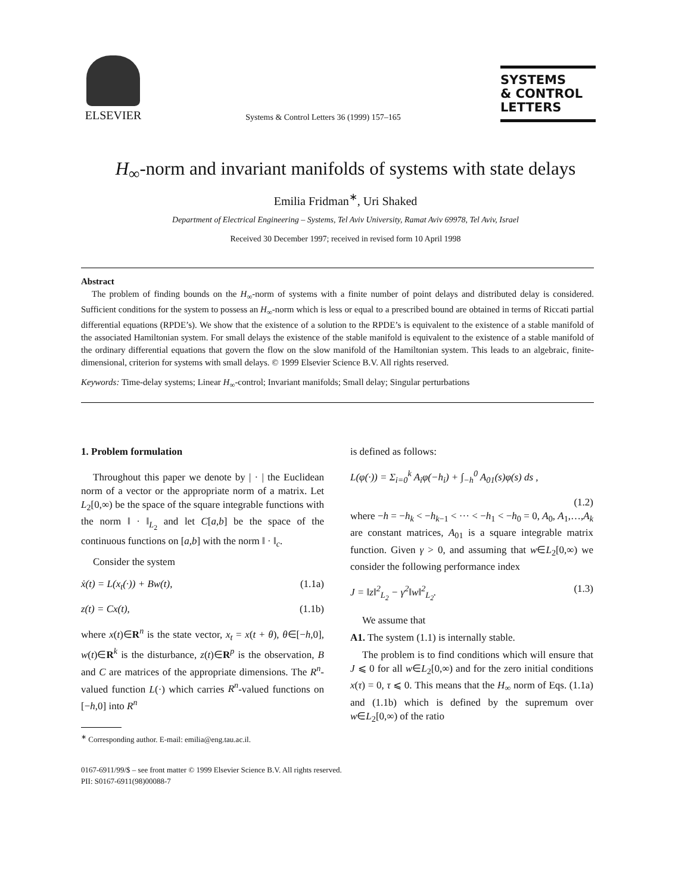ELSEVIER
Systems & Control Letters 36 (1999) 157–165
SYSTEMS
& CONTROL
LETTERS
H<sub>∞</sub>-norm and invariant manifolds of systems with state delays
Emilia Fridman<sup>∗</sup>, Uri Shaked
Department of Electrical Engineering – Systems, Tel Aviv University, Ramat Aviv 69978, Tel Aviv, Israel
Received 30 December 1997; received in revised form 10 April 1998
Abstract
The problem of finding bounds on the H<sub>∞</sub>-norm of systems with a finite number of point delays and distributed delay is considered. Sufficient conditions for the system to possess an H<sub>∞</sub>-norm which is less or equal to a prescribed bound are obtained in terms of Riccati partial differential equations (RPDE’s). We show that the existence of a solution to the RPDE’s is equivalent to the existence of a stable manifold of the associated Hamiltonian system. For small delays the existence of the stable manifold is equivalent to the existence of a stable manifold of the ordinary differential equations that govern the flow on the slow manifold of the Hamiltonian system. This leads to an algebraic, finite-dimensional, criterion for systems with small delays. © 1999 Elsevier Science B.V. All rights reserved.
Keywords: Time-delay systems; Linear H<sub>∞</sub>-control; Invariant manifolds; Small delay; Singular perturbations
1. Problem formulation
Throughout this paper we denote by | · | the Euclidean norm of a vector or the appropriate norm of a matrix. Let L<sub>2</sub>[0,∞) be the space of the square integrable functions with the norm ‖ · ‖<sub>L<sub>2</sub></sub> and let C[a,b] be the space of the continuous functions on [a,b] with the norm ‖ · ‖<sub>c</sub>.
Consider the system
ẋ(t) = L(x<sub>t</sub>(·)) + Bw(t), (1.1a)
z(t) = Cx(t), (1.1b)
where x(t)∈R<sup>n</sup> is the state vector, x<sub>t</sub> = x(t + θ), θ∈[−h,0], w(t)∈R<sup>k</sup> is the disturbance, z(t)∈R<sup>p</sup> is the observation, B and C are matrices of the appropriate dimensions. The R<sup>n</sup>-valued function L(·) which carries R<sup>n</sup>-valued functions on [−h,0] into R<sup>n</sup>
<sup>∗</sup> Corresponding author. E-mail: emilia@eng.tau.ac.il.
is defined as follows:
L(φ(·)) = Σ<sub>i=0</sub><sup>k</sup> A<sub>i</sub>φ(−h<sub>i</sub>) + ∫<sub>−h</sub><sup>0</sup> A<sub>01</sub>(s)φ(s) ds ,
(1.2)
where −h = −h<sub>k</sub> < −h<sub>k−1</sub> < ··· < −h<sub>1</sub> < −h<sub>0</sub> = 0, A<sub>0</sub>, A<sub>1</sub>,…,A<sub>k</sub> are constant matrices, A<sub>01</sub> is a square integrable matrix function. Given γ > 0, and assuming that w∈L<sub>2</sub>[0,∞) we consider the following performance index
J = ‖z‖<sup>2</sup><sub>L<sub>2</sub></sub> − γ<sup>2</sup>‖w‖<sup>2</sup><sub>L<sub>2</sub></sub>. (1.3)
We assume that
A1. The system (1.1) is internally stable.
The problem is to find conditions which will ensure that J ⩽ 0 for all w∈L<sub>2</sub>[0,∞) and for the zero initial conditions x(τ) = 0, τ ⩽ 0. This means that the H<sub>∞</sub> norm of Eqs. (1.1a) and (1.1b) which is defined by the supremum over w∈L<sub>2</sub>[0,∞) of the ratio
0167-6911/99/$ – see front matter © 1999 Elsevier Science B.V. All rights reserved.
PII: S0167-6911(98)00088-7